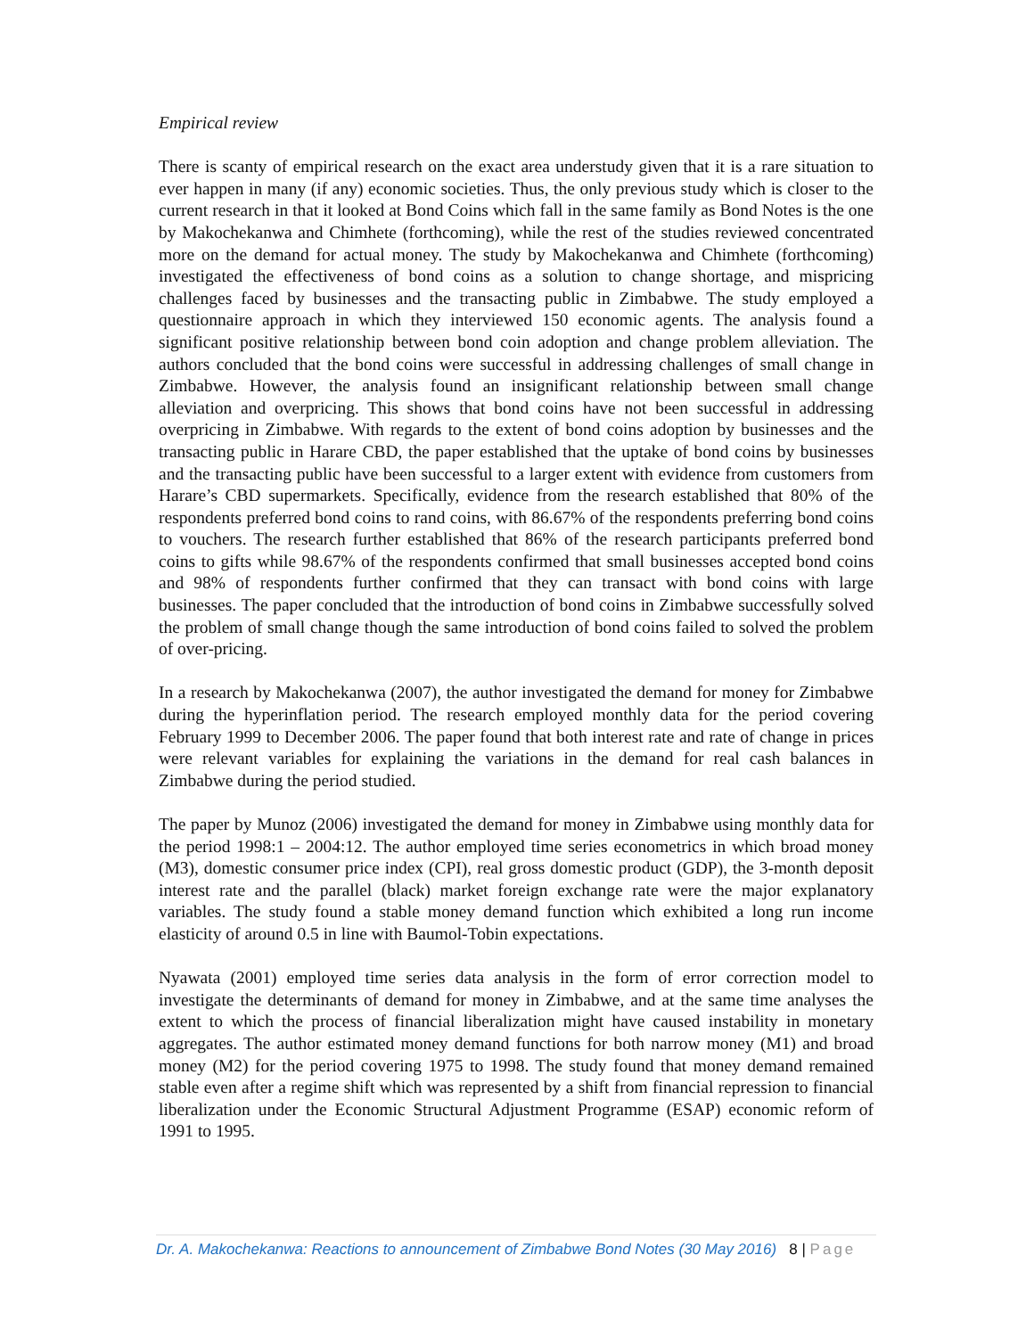Empirical review
There is scanty of empirical research on the exact area understudy given that it is a rare situation to ever happen in many (if any) economic societies. Thus, the only previous study which is closer to the current research in that it looked at Bond Coins which fall in the same family as Bond Notes is the one by Makochekanwa and Chimhete (forthcoming), while the rest of the studies reviewed concentrated more on the demand for actual money. The study by Makochekanwa and Chimhete (forthcoming) investigated the effectiveness of bond coins as a solution to change shortage, and mispricing challenges faced by businesses and the transacting public in Zimbabwe. The study employed a questionnaire approach in which they interviewed 150 economic agents. The analysis found a significant positive relationship between bond coin adoption and change problem alleviation. The authors concluded that the bond coins were successful in addressing challenges of small change in Zimbabwe. However, the analysis found an insignificant relationship between small change alleviation and overpricing. This shows that bond coins have not been successful in addressing overpricing in Zimbabwe. With regards to the extent of bond coins adoption by businesses and the transacting public in Harare CBD, the paper established that the uptake of bond coins by businesses and the transacting public have been successful to a larger extent with evidence from customers from Harare’s CBD supermarkets. Specifically, evidence from the research established that 80% of the respondents preferred bond coins to rand coins, with 86.67% of the respondents preferring bond coins to vouchers. The research further established that 86% of the research participants preferred bond coins to gifts while 98.67% of the respondents confirmed that small businesses accepted bond coins and 98% of respondents further confirmed that they can transact with bond coins with large businesses. The paper concluded that the introduction of bond coins in Zimbabwe successfully solved the problem of small change though the same introduction of bond coins failed to solved the problem of over-pricing.
In a research by Makochekanwa (2007), the author investigated the demand for money for Zimbabwe during the hyperinflation period. The research employed monthly data for the period covering February 1999 to December 2006. The paper found that both interest rate and rate of change in prices were relevant variables for explaining the variations in the demand for real cash balances in Zimbabwe during the period studied.
The paper by Munoz (2006) investigated the demand for money in Zimbabwe using monthly data for the period 1998:1 – 2004:12. The author employed time series econometrics in which broad money (M3), domestic consumer price index (CPI), real gross domestic product (GDP), the 3-month deposit interest rate and the parallel (black) market foreign exchange rate were the major explanatory variables. The study found a stable money demand function which exhibited a long run income elasticity of around 0.5 in line with Baumol-Tobin expectations.
Nyawata (2001) employed time series data analysis in the form of error correction model to investigate the determinants of demand for money in Zimbabwe, and at the same time analyses the extent to which the process of financial liberalization might have caused instability in monetary aggregates. The author estimated money demand functions for both narrow money (M1) and broad money (M2) for the period covering 1975 to 1998. The study found that money demand remained stable even after a regime shift which was represented by a shift from financial repression to financial liberalization under the Economic Structural Adjustment Programme (ESAP) economic reform of 1991 to 1995.
Dr. A. Makochekanwa: Reactions to announcement of Zimbabwe Bond Notes (30 May 2016) 8 | Page